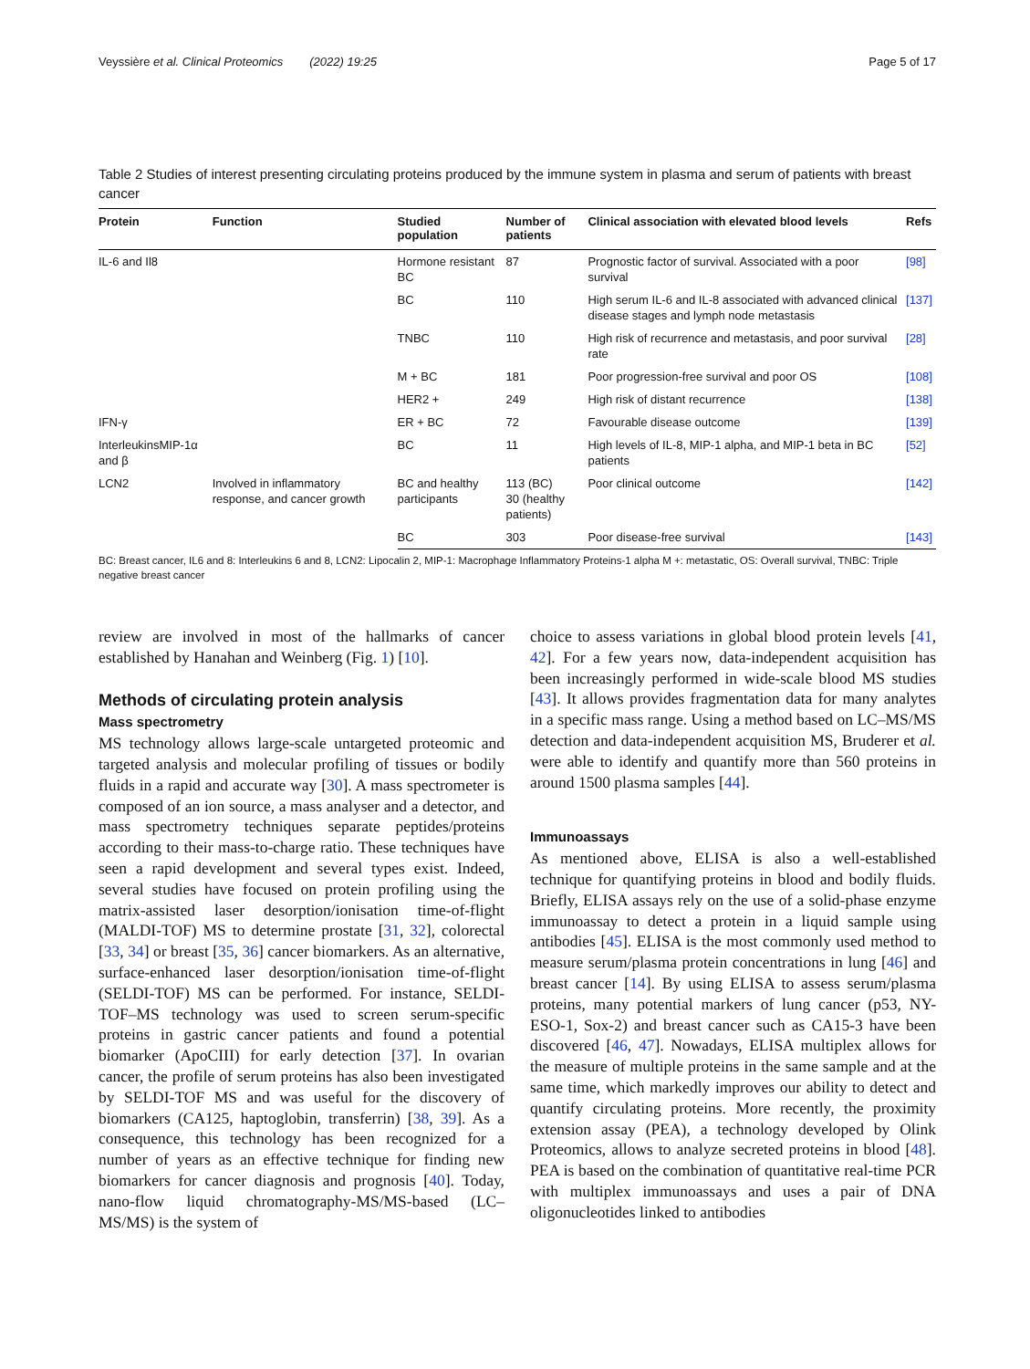Veyssière et al. Clinical Proteomics (2022) 19:25 Page 5 of 17
Table 2 Studies of interest presenting circulating proteins produced by the immune system in plasma and serum of patients with breast cancer
| Protein | Function | Studied population | Number of patients | Clinical association with elevated blood levels | Refs |
| --- | --- | --- | --- | --- | --- |
| IL-6 and Il8 | | Hormone resistant BC | 87 | Prognostic factor of survival. Associated with a poor survival | [98] |
| | | BC | 110 | High serum IL-6 and IL-8 associated with advanced clinical disease stages and lymph node metastasis | [137] |
| | | TNBC | 110 | High risk of recurrence and metastasis, and poor survival rate | [28] |
| | | M + BC | 181 | Poor progression-free survival and poor OS | [108] |
| | | HER2 + | 249 | High risk of distant recurrence | [138] |
| IFN-γ | | ER + BC | 72 | Favourable disease outcome | [139] |
| InterleukinsMIP-1α and β | | BC | 11 | High levels of IL-8, MIP-1 alpha, and MIP-1 beta in BC patients | [52] |
| LCN2 | Involved in inflammatory response, and cancer growth | BC and healthy participants | 113 (BC) 30 (healthy patients) | Poor clinical outcome | [142] |
| | | BC | 303 | Poor disease-free survival | [143] |
BC: Breast cancer, IL6 and 8: Interleukins 6 and 8, LCN2: Lipocalin 2, MIP-1: Macrophage Inflammatory Proteins-1 alpha M +: metastatic, OS: Overall survival, TNBC: Triple negative breast cancer
review are involved in most of the hallmarks of cancer established by Hanahan and Weinberg (Fig. 1) [10].
Methods of circulating protein analysis
Mass spectrometry
MS technology allows large-scale untargeted proteomic and targeted analysis and molecular profiling of tissues or bodily fluids in a rapid and accurate way [30]. A mass spectrometer is composed of an ion source, a mass analyser and a detector, and mass spectrometry techniques separate peptides/proteins according to their mass-to-charge ratio. These techniques have seen a rapid development and several types exist. Indeed, several studies have focused on protein profiling using the matrix-assisted laser desorption/ionisation time-of-flight (MALDI-TOF) MS to determine prostate [31, 32], colorectal [33, 34] or breast [35, 36] cancer biomarkers. As an alternative, surface-enhanced laser desorption/ionisation time-of-flight (SELDI-TOF) MS can be performed. For instance, SELDI-TOF–MS technology was used to screen serum-specific proteins in gastric cancer patients and found a potential biomarker (ApoCIII) for early detection [37]. In ovarian cancer, the profile of serum proteins has also been investigated by SELDI-TOF MS and was useful for the discovery of biomarkers (CA125, haptoglobin, transferrin) [38, 39]. As a consequence, this technology has been recognized for a number of years as an effective technique for finding new biomarkers for cancer diagnosis and prognosis [40]. Today, nano-flow liquid chromatography-MS/MS-based (LC–MS/MS) is the system of
choice to assess variations in global blood protein levels [41, 42]. For a few years now, data-independent acquisition has been increasingly performed in wide-scale blood MS studies [43]. It allows provides fragmentation data for many analytes in a specific mass range. Using a method based on LC–MS/MS detection and data-independent acquisition MS, Bruderer et al. were able to identify and quantify more than 560 proteins in around 1500 plasma samples [44].
Immunoassays
As mentioned above, ELISA is also a well-established technique for quantifying proteins in blood and bodily fluids. Briefly, ELISA assays rely on the use of a solid-phase enzyme immunoassay to detect a protein in a liquid sample using antibodies [45]. ELISA is the most commonly used method to measure serum/plasma protein concentrations in lung [46] and breast cancer [14]. By using ELISA to assess serum/plasma proteins, many potential markers of lung cancer (p53, NY-ESO-1, Sox-2) and breast cancer such as CA15-3 have been discovered [46, 47]. Nowadays, ELISA multiplex allows for the measure of multiple proteins in the same sample and at the same time, which markedly improves our ability to detect and quantify circulating proteins. More recently, the proximity extension assay (PEA), a technology developed by Olink Proteomics, allows to analyze secreted proteins in blood [48]. PEA is based on the combination of quantitative real-time PCR with multiplex immunoassays and uses a pair of DNA oligonucleotides linked to antibodies